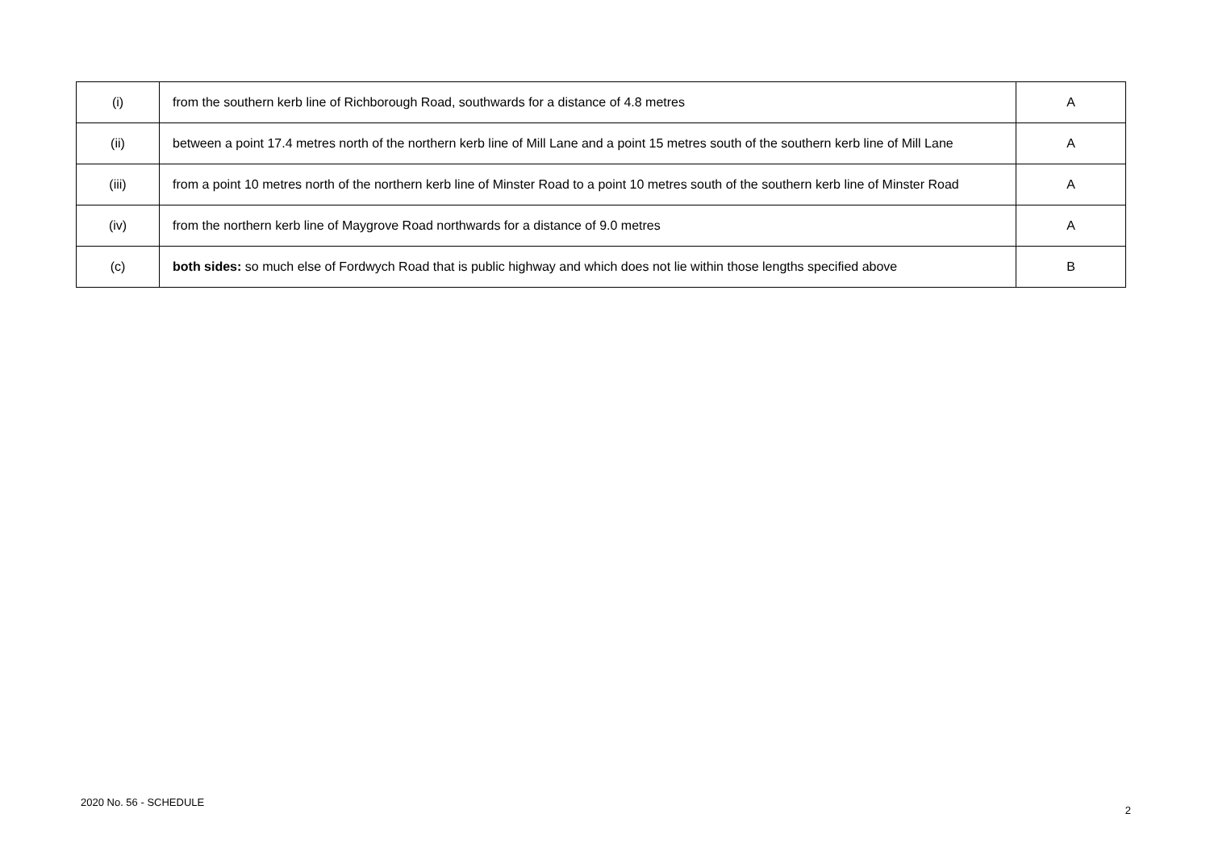| (i) | from the southern kerb line of Richborough Road, southwards for a distance of 4.8 metres | A |
| (ii) | between a point 17.4 metres north of the northern kerb line of Mill Lane and a point 15 metres south of the southern kerb line of Mill Lane | A |
| (iii) | from a point 10 metres north of the northern kerb line of Minster Road to a point 10 metres south of the southern kerb line of Minster Road | A |
| (iv) | from the northern kerb line of Maygrove Road northwards for a distance of 9.0 metres | A |
| (c) | both sides: so much else of Fordwych Road that is public highway and which does not lie within those lengths specified above | B |
2020 No. 56 - SCHEDULE 2